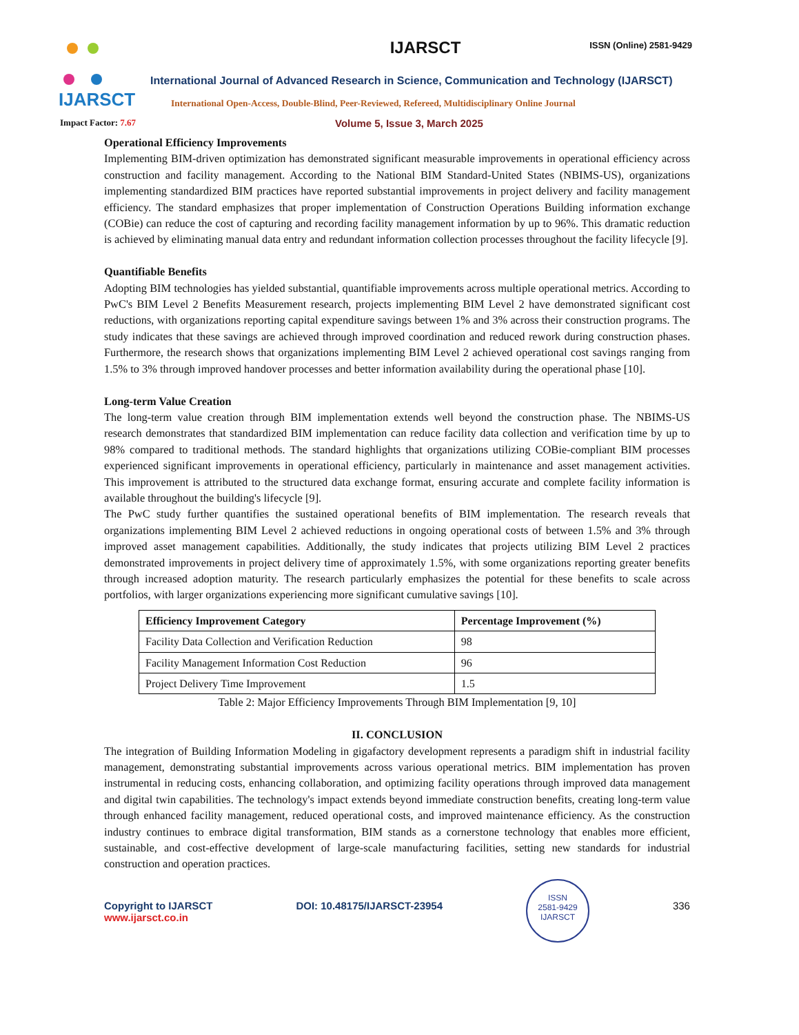IJARSCT
Impact Factor: 7.67
IJARSCT ISSN (Online) 2581-9429
International Journal of Advanced Research in Science, Communication and Technology (IJARSCT)
International Open-Access, Double-Blind, Peer-Reviewed, Refereed, Multidisciplinary Online Journal
Volume 5, Issue 3, March 2025
Operational Efficiency Improvements
Implementing BIM-driven optimization has demonstrated significant measurable improvements in operational efficiency across construction and facility management. According to the National BIM Standard-United States (NBIMS-US), organizations implementing standardized BIM practices have reported substantial improvements in project delivery and facility management efficiency. The standard emphasizes that proper implementation of Construction Operations Building information exchange (COBie) can reduce the cost of capturing and recording facility management information by up to 96%. This dramatic reduction is achieved by eliminating manual data entry and redundant information collection processes throughout the facility lifecycle [9].
Quantifiable Benefits
Adopting BIM technologies has yielded substantial, quantifiable improvements across multiple operational metrics. According to PwC's BIM Level 2 Benefits Measurement research, projects implementing BIM Level 2 have demonstrated significant cost reductions, with organizations reporting capital expenditure savings between 1% and 3% across their construction programs. The study indicates that these savings are achieved through improved coordination and reduced rework during construction phases. Furthermore, the research shows that organizations implementing BIM Level 2 achieved operational cost savings ranging from 1.5% to 3% through improved handover processes and better information availability during the operational phase [10].
Long-term Value Creation
The long-term value creation through BIM implementation extends well beyond the construction phase. The NBIMS-US research demonstrates that standardized BIM implementation can reduce facility data collection and verification time by up to 98% compared to traditional methods. The standard highlights that organizations utilizing COBie-compliant BIM processes experienced significant improvements in operational efficiency, particularly in maintenance and asset management activities. This improvement is attributed to the structured data exchange format, ensuring accurate and complete facility information is available throughout the building's lifecycle [9].
The PwC study further quantifies the sustained operational benefits of BIM implementation. The research reveals that organizations implementing BIM Level 2 achieved reductions in ongoing operational costs of between 1.5% and 3% through improved asset management capabilities. Additionally, the study indicates that projects utilizing BIM Level 2 practices demonstrated improvements in project delivery time of approximately 1.5%, with some organizations reporting greater benefits through increased adoption maturity. The research particularly emphasizes the potential for these benefits to scale across portfolios, with larger organizations experiencing more significant cumulative savings [10].
| Efficiency Improvement Category | Percentage Improvement (%) |
| --- | --- |
| Facility Data Collection and Verification Reduction | 98 |
| Facility Management Information Cost Reduction | 96 |
| Project Delivery Time Improvement | 1.5 |
Table 2: Major Efficiency Improvements Through BIM Implementation [9, 10]
II. CONCLUSION
The integration of Building Information Modeling in gigafactory development represents a paradigm shift in industrial facility management, demonstrating substantial improvements across various operational metrics. BIM implementation has proven instrumental in reducing costs, enhancing collaboration, and optimizing facility operations through improved data management and digital twin capabilities. The technology's impact extends beyond immediate construction benefits, creating long-term value through enhanced facility management, reduced operational costs, and improved maintenance efficiency. As the construction industry continues to embrace digital transformation, BIM stands as a cornerstone technology that enables more efficient, sustainable, and cost-effective development of large-scale manufacturing facilities, setting new standards for industrial construction and operation practices.
Copyright to IJARSCT
www.ijarsct.co.in
DOI: 10.48175/IJARSCT-23954
ISSN
2581-9429
IJARSCT
336